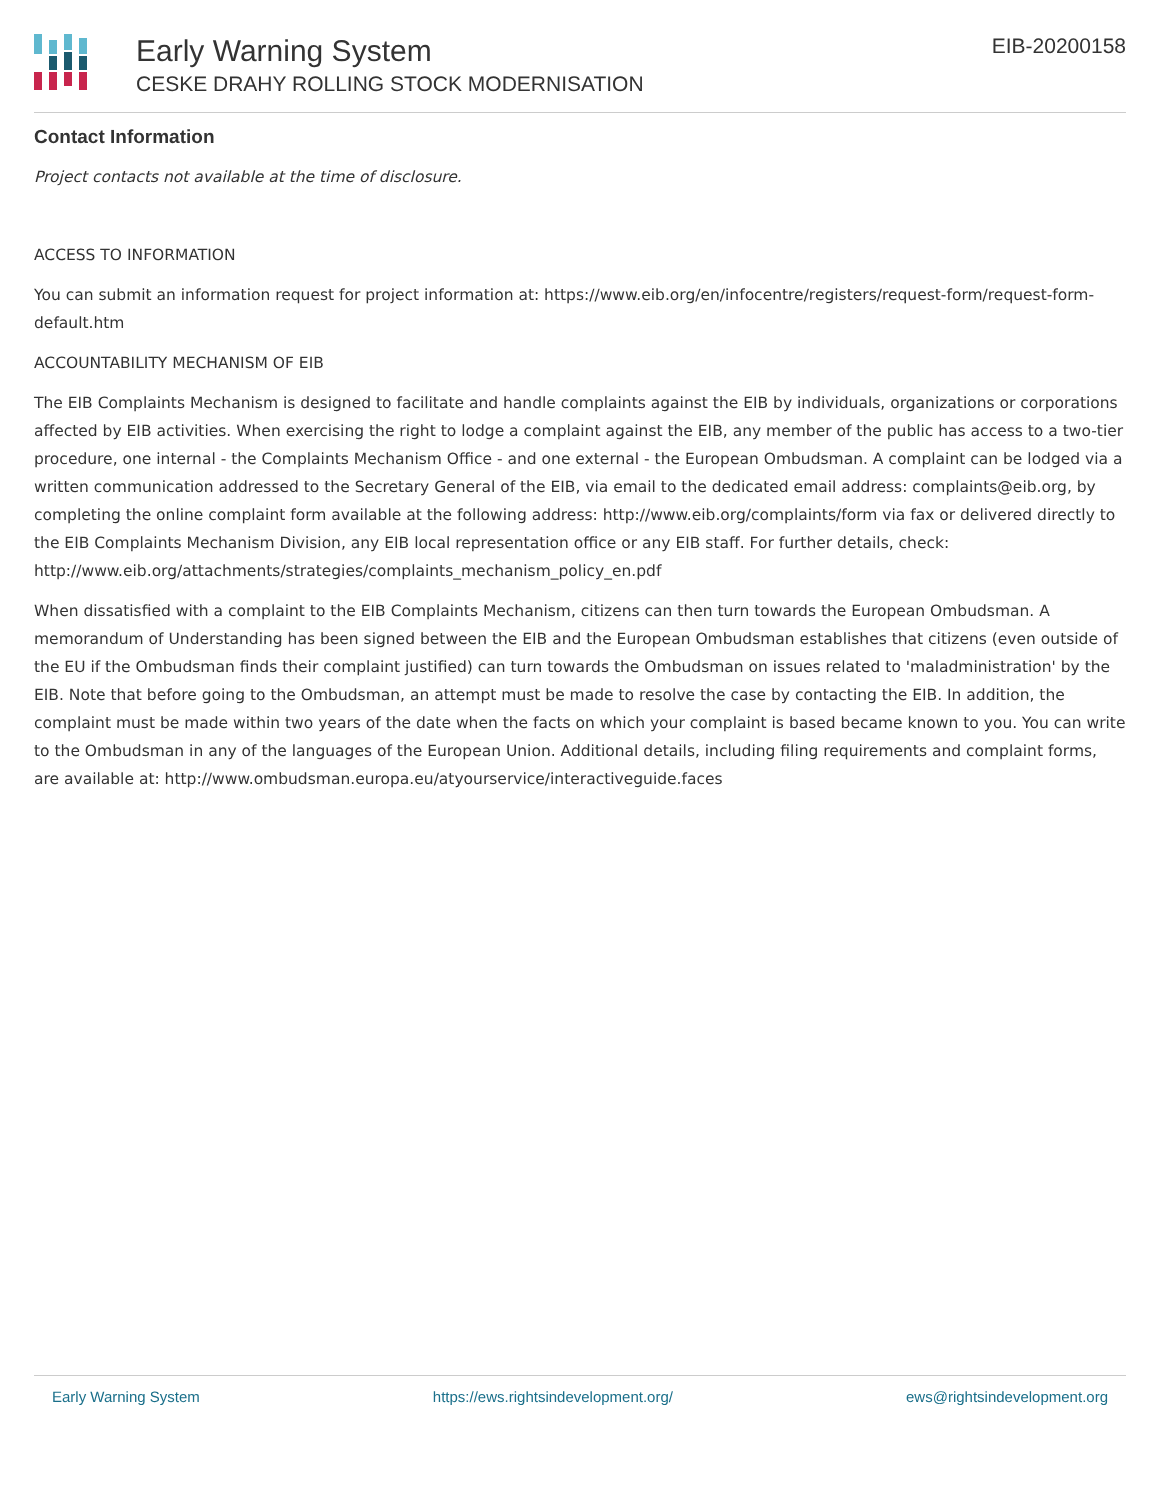Early Warning System
CESKE DRAHY ROLLING STOCK MODERNISATION
EIB-20200158
Contact Information
Project contacts not available at the time of disclosure.
ACCESS TO INFORMATION
You can submit an information request for project information at: https://www.eib.org/en/infocentre/registers/request-form/request-form-default.htm
ACCOUNTABILITY MECHANISM OF EIB
The EIB Complaints Mechanism is designed to facilitate and handle complaints against the EIB by individuals, organizations or corporations affected by EIB activities. When exercising the right to lodge a complaint against the EIB, any member of the public has access to a two-tier procedure, one internal - the Complaints Mechanism Office - and one external - the European Ombudsman. A complaint can be lodged via a written communication addressed to the Secretary General of the EIB, via email to the dedicated email address: complaints@eib.org, by completing the online complaint form available at the following address: http://www.eib.org/complaints/form via fax or delivered directly to the EIB Complaints Mechanism Division, any EIB local representation office or any EIB staff. For further details, check: http://www.eib.org/attachments/strategies/complaints_mechanism_policy_en.pdf
When dissatisfied with a complaint to the EIB Complaints Mechanism, citizens can then turn towards the European Ombudsman. A memorandum of Understanding has been signed between the EIB and the European Ombudsman establishes that citizens (even outside of the EU if the Ombudsman finds their complaint justified) can turn towards the Ombudsman on issues related to 'maladministration' by the EIB. Note that before going to the Ombudsman, an attempt must be made to resolve the case by contacting the EIB. In addition, the complaint must be made within two years of the date when the facts on which your complaint is based became known to you. You can write to the Ombudsman in any of the languages of the European Union. Additional details, including filing requirements and complaint forms, are available at: http://www.ombudsman.europa.eu/atyourservice/interactiveguide.faces
Early Warning System https://ews.rightsindevelopment.org/ ews@rightsindevelopment.org